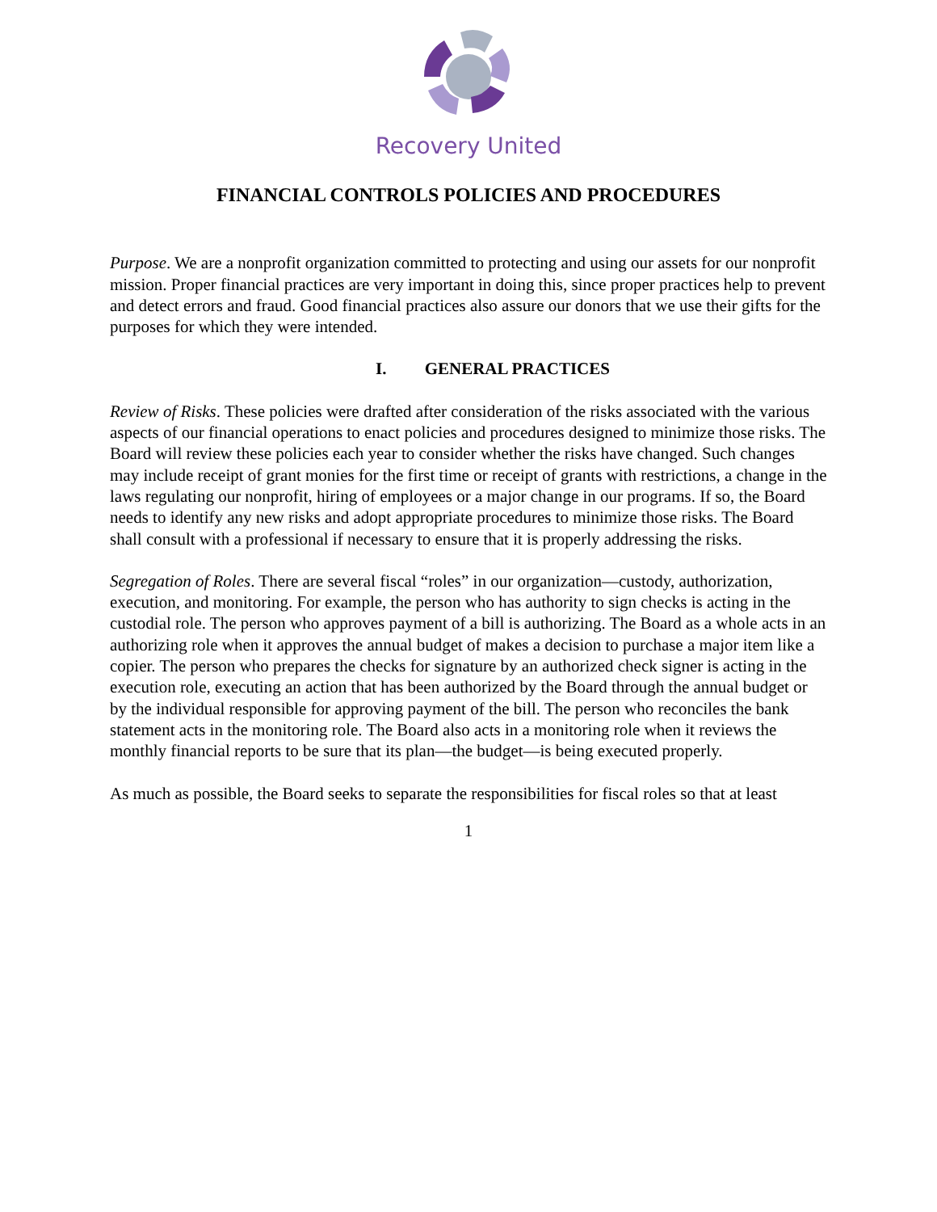Recovery United
FINANCIAL CONTROLS POLICIES AND PROCEDURES
Purpose. We are a nonprofit organization committed to protecting and using our assets for our nonprofit mission. Proper financial practices are very important in doing this, since proper practices help to prevent and detect errors and fraud. Good financial practices also assure our donors that we use their gifts for the purposes for which they were intended.
I. GENERAL PRACTICES
Review of Risks. These policies were drafted after consideration of the risks associated with the various aspects of our financial operations to enact policies and procedures designed to minimize those risks. The Board will review these policies each year to consider whether the risks have changed. Such changes may include receipt of grant monies for the first time or receipt of grants with restrictions, a change in the laws regulating our nonprofit, hiring of employees or a major change in our programs. If so, the Board needs to identify any new risks and adopt appropriate procedures to minimize those risks. The Board shall consult with a professional if necessary to ensure that it is properly addressing the risks.
Segregation of Roles. There are several fiscal “roles” in our organization—custody, authorization, execution, and monitoring. For example, the person who has authority to sign checks is acting in the custodial role. The person who approves payment of a bill is authorizing. The Board as a whole acts in an authorizing role when it approves the annual budget of makes a decision to purchase a major item like a copier. The person who prepares the checks for signature by an authorized check signer is acting in the execution role, executing an action that has been authorized by the Board through the annual budget or by the individual responsible for approving payment of the bill. The person who reconciles the bank statement acts in the monitoring role. The Board also acts in a monitoring role when it reviews the monthly financial reports to be sure that its plan—the budget—is being executed properly.
As much as possible, the Board seeks to separate the responsibilities for fiscal roles so that at least
1